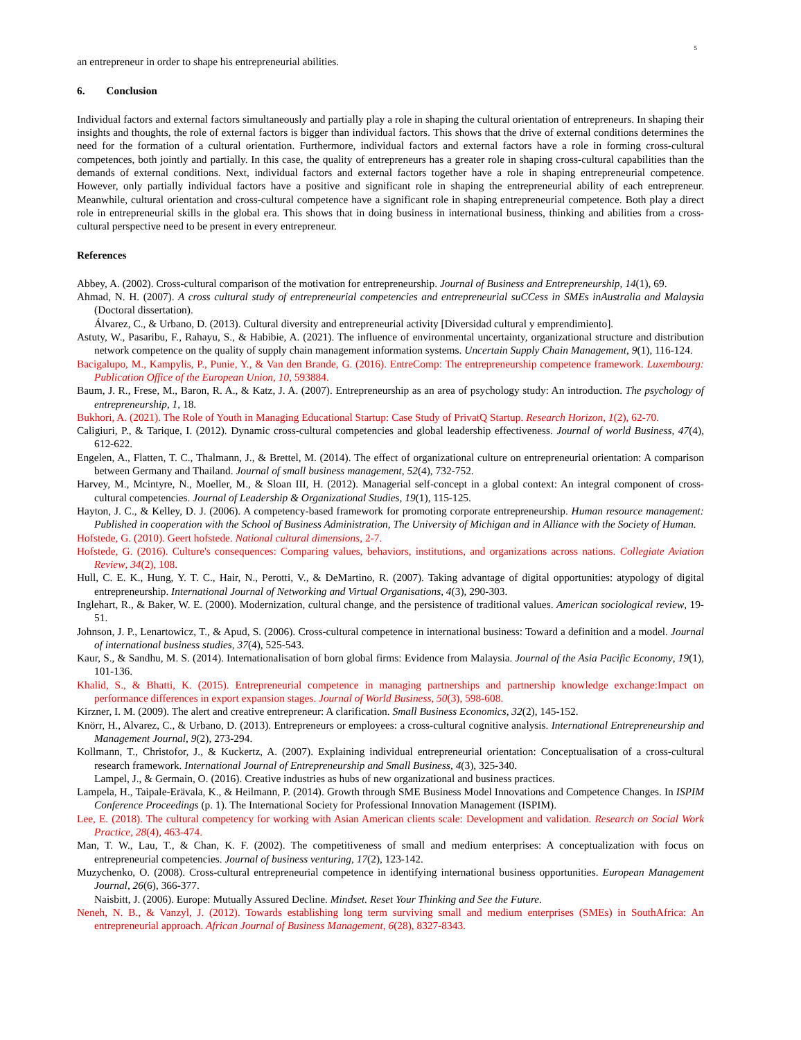5
an entrepreneur in order to shape his entrepreneurial abilities.
6. Conclusion
Individual factors and external factors simultaneously and partially play a role in shaping the cultural orientation of entrepreneurs. In shaping their insights and thoughts, the role of external factors is bigger than individual factors. This shows that the drive of external conditions determines the need for the formation of a cultural orientation. Furthermore, individual factors and external factors have a role in forming cross-cultural competences, both jointly and partially. In this case, the quality of entrepreneurs has a greater role in shaping cross-cultural capabilities than the demands of external conditions. Next, individual factors and external factors together have a role in shaping entrepreneurial competence. However, only partially individual factors have a positive and significant role in shaping the entrepreneurial ability of each entrepreneur. Meanwhile, cultural orientation and cross-cultural competence have a significant role in shaping entrepreneurial competence. Both play a direct role in entrepreneurial skills in the global era. This shows that in doing business in international business, thinking and abilities from a cross-cultural perspective need to be present in every entrepreneur.
References
Abbey, A. (2002). Cross-cultural comparison of the motivation for entrepreneurship. Journal of Business and Entrepreneurship, 14(1), 69.
Ahmad, N. H. (2007). A cross cultural study of entrepreneurial competencies and entrepreneurial suCCess in SMEs inAustralia and Malaysia (Doctoral dissertation).
Álvarez, C., & Urbano, D. (2013). Cultural diversity and entrepreneurial activity [Diversidad cultural y emprendimiento].
Astuty, W., Pasaribu, F., Rahayu, S., & Habibie, A. (2021). The influence of environmental uncertainty, organizational structure and distribution network competence on the quality of supply chain management information systems. Uncertain Supply Chain Management, 9(1), 116-124.
Bacigalupo, M., Kampylis, P., Punie, Y., & Van den Brande, G. (2016). EntreComp: The entrepreneurship competence framework. Luxembourg: Publication Office of the European Union, 10, 593884.
Baum, J. R., Frese, M., Baron, R. A., & Katz, J. A. (2007). Entrepreneurship as an area of psychology study: An introduction. The psychology of entrepreneurship, 1, 18.
Bukhori, A. (2021). The Role of Youth in Managing Educational Startup: Case Study of PrivatQ Startup. Research Horizon, 1(2), 62-70.
Caligiuri, P., & Tarique, I. (2012). Dynamic cross-cultural competencies and global leadership effectiveness. Journal of world Business, 47(4), 612-622.
Engelen, A., Flatten, T. C., Thalmann, J., & Brettel, M. (2014). The effect of organizational culture on entrepreneurial orientation: A comparison between Germany and Thailand. Journal of small business management, 52(4), 732-752.
Harvey, M., Mcintyre, N., Moeller, M., & Sloan III, H. (2012). Managerial self-concept in a global context: An integral component of cross-cultural competencies. Journal of Leadership & Organizational Studies, 19(1), 115-125.
Hayton, J. C., & Kelley, D. J. (2006). A competency-based framework for promoting corporate entrepreneurship. Human resource management: Published in cooperation with the School of Business Administration, The University of Michigan and in Alliance with the Society of Human.
Hofstede, G. (2010). Geert hofstede. National cultural dimensions, 2-7.
Hofstede, G. (2016). Culture's consequences: Comparing values, behaviors, institutions, and organizations across nations. Collegiate Aviation Review, 34(2), 108.
Hull, C. E. K., Hung, Y. T. C., Hair, N., Perotti, V., & DeMartino, R. (2007). Taking advantage of digital opportunities: atypology of digital entrepreneurship. International Journal of Networking and Virtual Organisations, 4(3), 290-303.
Inglehart, R., & Baker, W. E. (2000). Modernization, cultural change, and the persistence of traditional values. American sociological review, 19-51.
Johnson, J. P., Lenartowicz, T., & Apud, S. (2006). Cross-cultural competence in international business: Toward a definition and a model. Journal of international business studies, 37(4), 525-543.
Kaur, S., & Sandhu, M. S. (2014). Internationalisation of born global firms: Evidence from Malaysia. Journal of the Asia Pacific Economy, 19(1), 101-136.
Khalid, S., & Bhatti, K. (2015). Entrepreneurial competence in managing partnerships and partnership knowledge exchange:Impact on performance differences in export expansion stages. Journal of World Business, 50(3), 598-608.
Kirzner, I. M. (2009). The alert and creative entrepreneur: A clarification. Small Business Economics, 32(2), 145-152.
Knörr, H., Alvarez, C., & Urbano, D. (2013). Entrepreneurs or employees: a cross-cultural cognitive analysis. International Entrepreneurship and Management Journal, 9(2), 273-294.
Kollmann, T., Christofor, J., & Kuckertz, A. (2007). Explaining individual entrepreneurial orientation: Conceptualisation of a cross-cultural research framework. International Journal of Entrepreneurship and Small Business, 4(3), 325-340.
Lampel, J., & Germain, O. (2016). Creative industries as hubs of new organizational and business practices.
Lampela, H., Taipale-Erävala, K., & Heilmann, P. (2014). Growth through SME Business Model Innovations and Competence Changes. In ISPIM Conference Proceedings (p. 1). The International Society for Professional Innovation Management (ISPIM).
Lee, E. (2018). The cultural competency for working with Asian American clients scale: Development and validation. Research on Social Work Practice, 28(4), 463-474.
Man, T. W., Lau, T., & Chan, K. F. (2002). The competitiveness of small and medium enterprises: A conceptualization with focus on entrepreneurial competencies. Journal of business venturing, 17(2), 123-142.
Muzychenko, O. (2008). Cross-cultural entrepreneurial competence in identifying international business opportunities. European Management Journal, 26(6), 366-377.
Naisbitt, J. (2006). Europe: Mutually Assured Decline. Mindset. Reset Your Thinking and See the Future.
Neneh, N. B., & Vanzyl, J. (2012). Towards establishing long term surviving small and medium enterprises (SMEs) in SouthAfrica: An entrepreneurial approach. African Journal of Business Management, 6(28), 8327-8343.